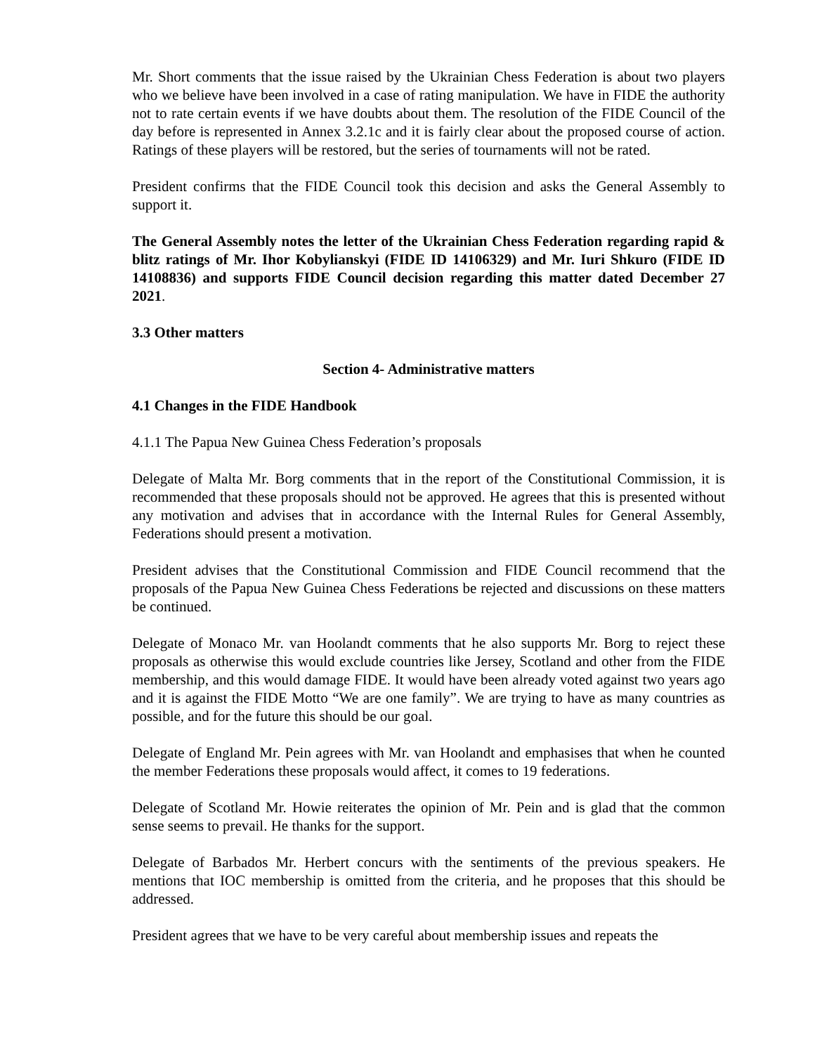Mr. Short comments that the issue raised by the Ukrainian Chess Federation is about two players who we believe have been involved in a case of rating manipulation. We have in FIDE the authority not to rate certain events if we have doubts about them. The resolution of the FIDE Council of the day before is represented in Annex 3.2.1c and it is fairly clear about the proposed course of action. Ratings of these players will be restored, but the series of tournaments will not be rated.
President confirms that the FIDE Council took this decision and asks the General Assembly to support it.
The General Assembly notes the letter of the Ukrainian Chess Federation regarding rapid & blitz ratings of Mr. Ihor Kobylianskyi (FIDE ID 14106329) and Mr. Iuri Shkuro (FIDE ID 14108836) and supports FIDE Council decision regarding this matter dated December 27 2021.
3.3 Other matters
Section 4- Administrative matters
4.1 Changes in the FIDE Handbook
4.1.1 The Papua New Guinea Chess Federation’s proposals
Delegate of Malta Mr. Borg comments that in the report of the Constitutional Commission, it is recommended that these proposals should not be approved. He agrees that this is presented without any motivation and advises that in accordance with the Internal Rules for General Assembly, Federations should present a motivation.
President advises that the Constitutional Commission and FIDE Council recommend that the proposals of the Papua New Guinea Chess Federations be rejected and discussions on these matters be continued.
Delegate of Monaco Mr. van Hoolandt comments that he also supports Mr. Borg to reject these proposals as otherwise this would exclude countries like Jersey, Scotland and other from the FIDE membership, and this would damage FIDE. It would have been already voted against two years ago and it is against the FIDE Motto “We are one family”. We are trying to have as many countries as possible, and for the future this should be our goal.
Delegate of England Mr. Pein agrees with Mr. van Hoolandt and emphasises that when he counted the member Federations these proposals would affect, it comes to 19 federations.
Delegate of Scotland Mr. Howie reiterates the opinion of Mr. Pein and is glad that the common sense seems to prevail. He thanks for the support.
Delegate of Barbados Mr. Herbert concurs with the sentiments of the previous speakers. He mentions that IOC membership is omitted from the criteria, and he proposes that this should be addressed.
President agrees that we have to be very careful about membership issues and repeats the